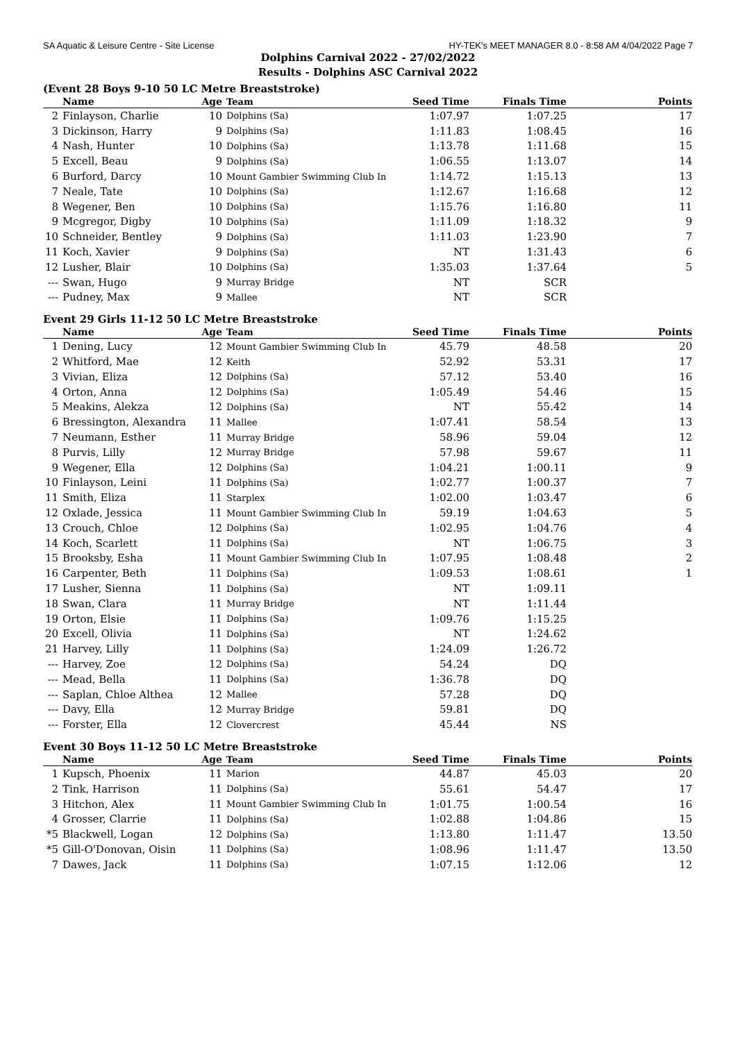SA Aquatic & Leisure Centre - Site License HY-TEK's MEET MANAGER 8.0 - 8:58 AM 4/04/2022 Page 7
Dolphins Carnival 2022 - 27/02/2022
Results - Dolphins ASC Carnival 2022
(Event 28 Boys 9-10 50 LC Metre Breaststroke)
| | Name | Age | Team | Seed Time | Finals Time | Points |
| --- | --- | --- | --- | --- | --- | --- |
| 2 | Finlayson, Charlie | 10 | Dolphins (Sa) | 1:07.97 | 1:07.25 | 17 |
| 3 | Dickinson, Harry | 9 | Dolphins (Sa) | 1:11.83 | 1:08.45 | 16 |
| 4 | Nash, Hunter | 10 | Dolphins (Sa) | 1:13.78 | 1:11.68 | 15 |
| 5 | Excell, Beau | 9 | Dolphins (Sa) | 1:06.55 | 1:13.07 | 14 |
| 6 | Burford, Darcy | 10 | Mount Gambier Swimming Club In | 1:14.72 | 1:15.13 | 13 |
| 7 | Neale, Tate | 10 | Dolphins (Sa) | 1:12.67 | 1:16.68 | 12 |
| 8 | Wegener, Ben | 10 | Dolphins (Sa) | 1:15.76 | 1:16.80 | 11 |
| 9 | Mcgregor, Digby | 10 | Dolphins (Sa) | 1:11.09 | 1:18.32 | 9 |
| 10 | Schneider, Bentley | 9 | Dolphins (Sa) | 1:11.03 | 1:23.90 | 7 |
| 11 | Koch, Xavier | 9 | Dolphins (Sa) | NT | 1:31.43 | 6 |
| 12 | Lusher, Blair | 10 | Dolphins (Sa) | 1:35.03 | 1:37.64 | 5 |
| --- | Swan, Hugo | 9 | Murray Bridge | NT | SCR | |
| --- | Pudney, Max | 9 | Mallee | NT | SCR | |
Event 29 Girls 11-12 50 LC Metre Breaststroke
| | Name | Age | Team | Seed Time | Finals Time | Points |
| --- | --- | --- | --- | --- | --- | --- |
| 1 | Dening, Lucy | 12 | Mount Gambier Swimming Club In | 45.79 | 48.58 | 20 |
| 2 | Whitford, Mae | 12 | Keith | 52.92 | 53.31 | 17 |
| 3 | Vivian, Eliza | 12 | Dolphins (Sa) | 57.12 | 53.40 | 16 |
| 4 | Orton, Anna | 12 | Dolphins (Sa) | 1:05.49 | 54.46 | 15 |
| 5 | Meakins, Alekza | 12 | Dolphins (Sa) | NT | 55.42 | 14 |
| 6 | Bressington, Alexandra | 11 | Mallee | 1:07.41 | 58.54 | 13 |
| 7 | Neumann, Esther | 11 | Murray Bridge | 58.96 | 59.04 | 12 |
| 8 | Purvis, Lilly | 12 | Murray Bridge | 57.98 | 59.67 | 11 |
| 9 | Wegener, Ella | 12 | Dolphins (Sa) | 1:04.21 | 1:00.11 | 9 |
| 10 | Finlayson, Leini | 11 | Dolphins (Sa) | 1:02.77 | 1:00.37 | 7 |
| 11 | Smith, Eliza | 11 | Starplex | 1:02.00 | 1:03.47 | 6 |
| 12 | Oxlade, Jessica | 11 | Mount Gambier Swimming Club In | 59.19 | 1:04.63 | 5 |
| 13 | Crouch, Chloe | 12 | Dolphins (Sa) | 1:02.95 | 1:04.76 | 4 |
| 14 | Koch, Scarlett | 11 | Dolphins (Sa) | NT | 1:06.75 | 3 |
| 15 | Brooksby, Esha | 11 | Mount Gambier Swimming Club In | 1:07.95 | 1:08.48 | 2 |
| 16 | Carpenter, Beth | 11 | Dolphins (Sa) | 1:09.53 | 1:08.61 | 1 |
| 17 | Lusher, Sienna | 11 | Dolphins (Sa) | NT | 1:09.11 | |
| 18 | Swan, Clara | 11 | Murray Bridge | NT | 1:11.44 | |
| 19 | Orton, Elsie | 11 | Dolphins (Sa) | 1:09.76 | 1:15.25 | |
| 20 | Excell, Olivia | 11 | Dolphins (Sa) | NT | 1:24.62 | |
| 21 | Harvey, Lilly | 11 | Dolphins (Sa) | 1:24.09 | 1:26.72 | |
| --- | Harvey, Zoe | 12 | Dolphins (Sa) | 54.24 | DQ | |
| --- | Mead, Bella | 11 | Dolphins (Sa) | 1:36.78 | DQ | |
| --- | Saplan, Chloe Althea | 12 | Mallee | 57.28 | DQ | |
| --- | Davy, Ella | 12 | Murray Bridge | 59.81 | DQ | |
| --- | Forster, Ella | 12 | Clovercrest | 45.44 | NS | |
Event 30 Boys 11-12 50 LC Metre Breaststroke
| | Name | Age | Team | Seed Time | Finals Time | Points |
| --- | --- | --- | --- | --- | --- | --- |
| 1 | Kupsch, Phoenix | 11 | Marion | 44.87 | 45.03 | 20 |
| 2 | Tink, Harrison | 11 | Dolphins (Sa) | 55.61 | 54.47 | 17 |
| 3 | Hitchon, Alex | 11 | Mount Gambier Swimming Club In | 1:01.75 | 1:00.54 | 16 |
| 4 | Grosser, Clarrie | 11 | Dolphins (Sa) | 1:02.88 | 1:04.86 | 15 |
| *5 | Blackwell, Logan | 12 | Dolphins (Sa) | 1:13.80 | 1:11.47 | 13.50 |
| *5 | Gill-O'Donovan, Oisin | 11 | Dolphins (Sa) | 1:08.96 | 1:11.47 | 13.50 |
| 7 | Dawes, Jack | 11 | Dolphins (Sa) | 1:07.15 | 1:12.06 | 12 |